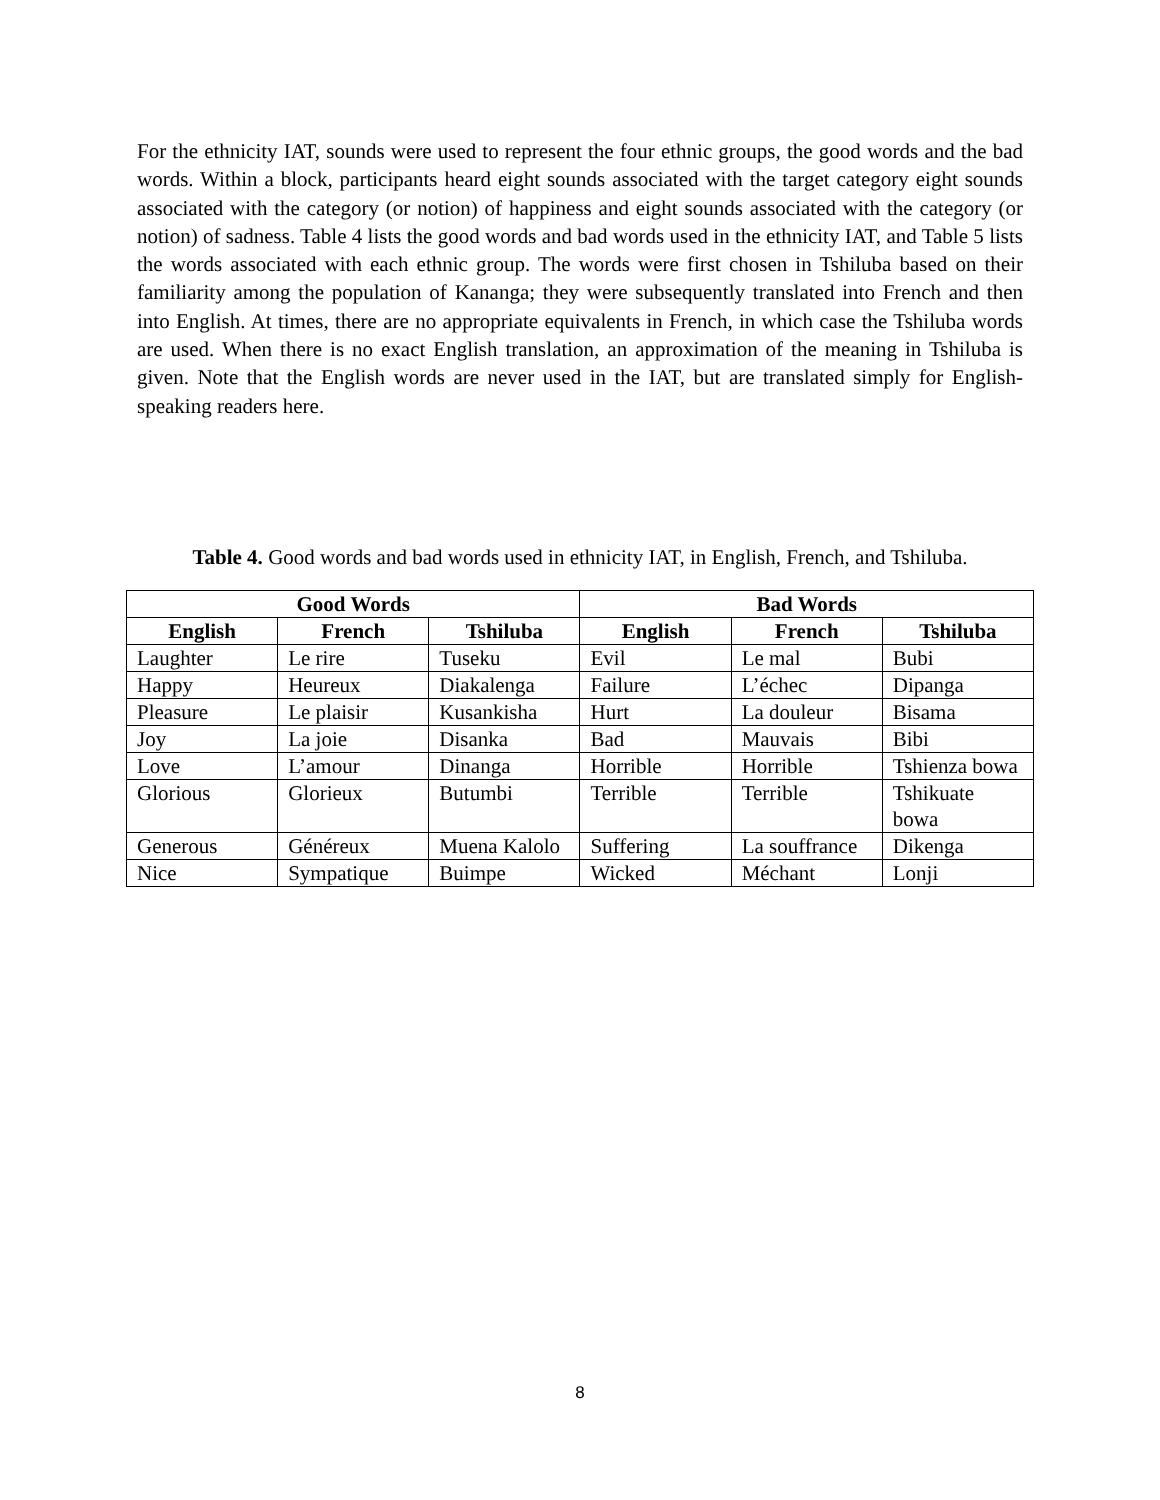For the ethnicity IAT, sounds were used to represent the four ethnic groups, the good words and the bad words. Within a block, participants heard eight sounds associated with the target category eight sounds associated with the category (or notion) of happiness and eight sounds associated with the category (or notion) of sadness. Table 4 lists the good words and bad words used in the ethnicity IAT, and Table 5 lists the words associated with each ethnic group. The words were first chosen in Tshiluba based on their familiarity among the population of Kananga; they were subsequently translated into French and then into English. At times, there are no appropriate equivalents in French, in which case the Tshiluba words are used. When there is no exact English translation, an approximation of the meaning in Tshiluba is given. Note that the English words are never used in the IAT, but are translated simply for English-speaking readers here.
Table 4. Good words and bad words used in ethnicity IAT, in English, French, and Tshiluba.
| Good Words | | | Bad Words | | |
| --- | --- | --- | --- | --- | --- |
| English | French | Tshiluba | English | French | Tshiluba |
| Laughter | Le rire | Tuseku | Evil | Le mal | Bubi |
| Happy | Heureux | Diakalenga | Failure | L’échec | Dipanga |
| Pleasure | Le plaisir | Kusankisha | Hurt | La douleur | Bisama |
| Joy | La joie | Disanka | Bad | Mauvais | Bibi |
| Love | L’amour | Dinanga | Horrible | Horrible | Tshienza bowa |
| Glorious | Glorieux | Butumbi | Terrible | Terrible | Tshikuate bowa |
| Generous | Généreux | Muena Kalolo | Suffering | La souffrance | Dikenga |
| Nice | Sympatique | Buimpe | Wicked | Méchant | Lonji |
8